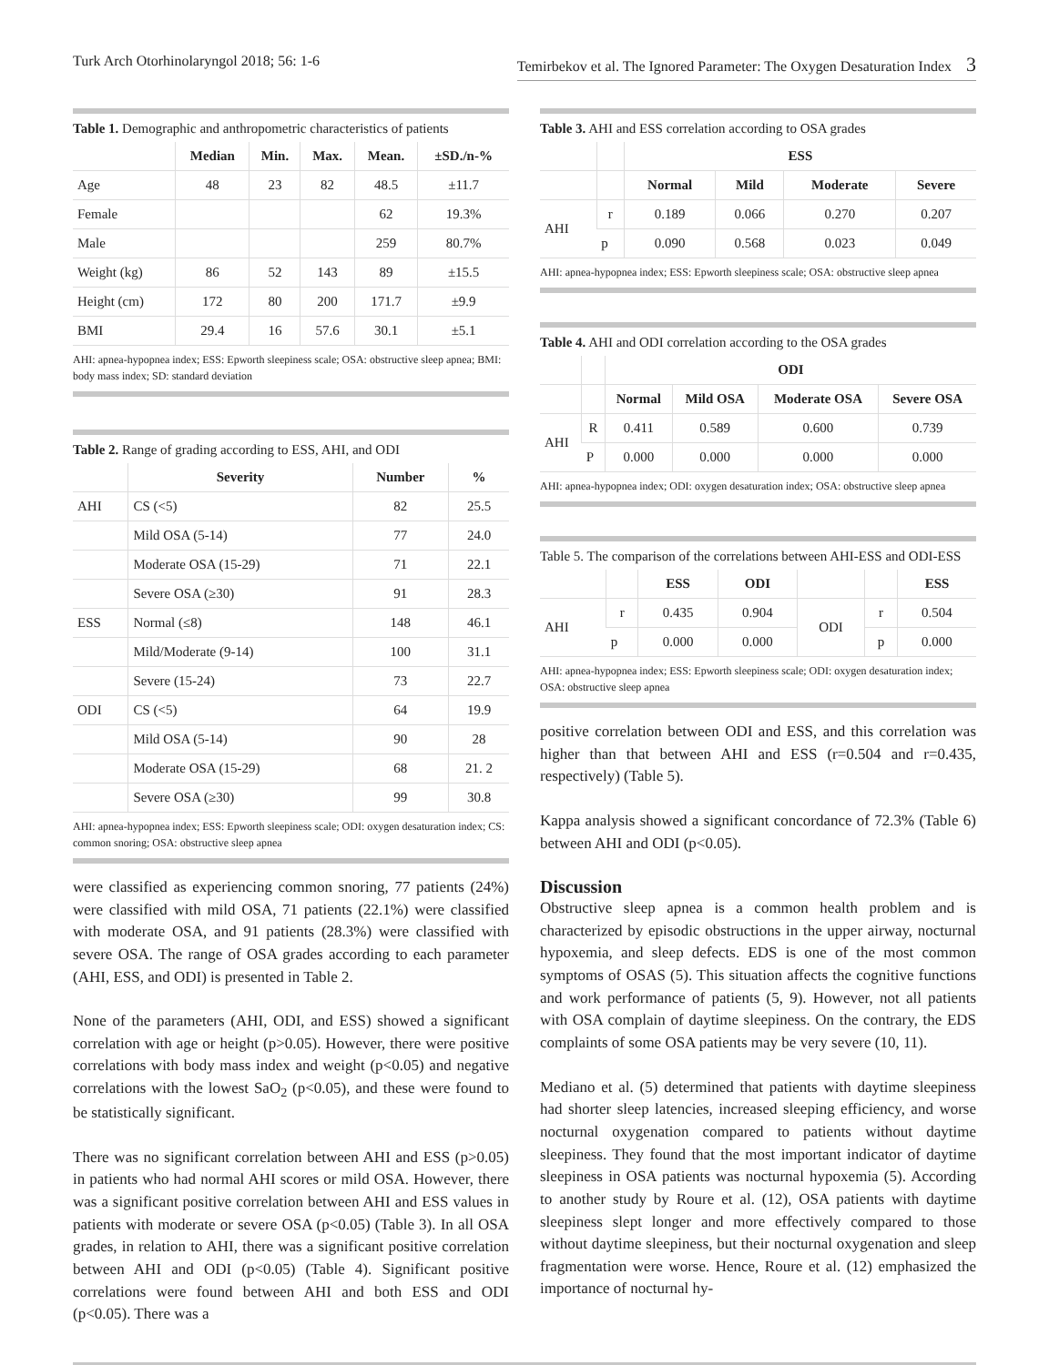Turk Arch Otorhinolaryngol 2018; 56: 1-6 Temirbekov et al. The Ignored Parameter: The Oxygen Desaturation Index 3
Table 1. Demographic and anthropometric characteristics of patients
| | Median | Min. | Max. | Mean. | ±SD./n-% |
| --- | --- | --- | --- | --- | --- |
| Age | 48 | 23 | 82 | 48.5 | ±11.7 |
| Female | | | | 62 | 19.3% |
| Male | | | | 259 | 80.7% |
| Weight (kg) | 86 | 52 | 143 | 89 | ±15.5 |
| Height (cm) | 172 | 80 | 200 | 171.7 | ±9.9 |
| BMI | 29.4 | 16 | 57.6 | 30.1 | ±5.1 |
AHI: apnea-hypopnea index; ESS: Epworth sleepiness scale; OSA: obstructive sleep apnea; BMI: body mass index; SD: standard deviation
Table 2. Range of grading according to ESS, AHI, and ODI
| | Severity | Number | % |
| --- | --- | --- | --- |
| AHI | CS (<5) | 82 | 25.5 |
| | Mild OSA (5-14) | 77 | 24.0 |
| | Moderate OSA (15-29) | 71 | 22.1 |
| | Severe OSA (≥30) | 91 | 28.3 |
| ESS | Normal (≤8) | 148 | 46.1 |
| | Mild/Moderate (9-14) | 100 | 31.1 |
| | Severe (15-24) | 73 | 22.7 |
| ODI | CS (<5) | 64 | 19.9 |
| | Mild OSA (5-14) | 90 | 28 |
| | Moderate OSA (15-29) | 68 | 21. 2 |
| | Severe OSA (≥30) | 99 | 30.8 |
AHI: apnea-hypopnea index; ESS: Epworth sleepiness scale; ODI: oxygen desaturation index; CS: common snoring; OSA: obstructive sleep apnea
were classified as experiencing common snoring, 77 patients (24%) were classified with mild OSA, 71 patients (22.1%) were classified with moderate OSA, and 91 patients (28.3%) were classified with severe OSA. The range of OSA grades according to each parameter (AHI, ESS, and ODI) is presented in Table 2.
None of the parameters (AHI, ODI, and ESS) showed a significant correlation with age or height (p>0.05). However, there were positive correlations with body mass index and weight (p<0.05) and negative correlations with the lowest SaO<sub>2</sub> (p<0.05), and these were found to be statistically significant.
There was no significant correlation between AHI and ESS (p>0.05) in patients who had normal AHI scores or mild OSA. However, there was a significant positive correlation between AHI and ESS values in patients with moderate or severe OSA (p<0.05) (Table 3). In all OSA grades, in relation to AHI, there was a significant positive correlation between AHI and ODI (p<0.05) (Table 4). Significant positive correlations were found between AHI and both ESS and ODI (p<0.05). There was a
Table 3. AHI and ESS correlation according to OSA grades
| | | ESS | | | |
| --- | --- | --- | --- | --- | --- |
| | | Normal | Mild | Moderate | Severe |
| AHI | r | 0.189 | 0.066 | 0.270 | 0.207 |
| | p | 0.090 | 0.568 | 0.023 | 0.049 |
AHI: apnea-hypopnea index; ESS: Epworth sleepiness scale; OSA: obstructive sleep apnea
Table 4. AHI and ODI correlation according to the OSA grades
| | | ODI | | | |
| --- | --- | --- | --- | --- | --- |
| | | Normal | Mild OSA | Moderate OSA | Severe OSA |
| AHI | R | 0.411 | 0.589 | 0.600 | 0.739 |
| | P | 0.000 | 0.000 | 0.000 | 0.000 |
AHI: apnea-hypopnea index; ODI: oxygen desaturation index; OSA: obstructive sleep apnea
Table 5. The comparison of the correlations between AHI-ESS and ODI-ESS
| | | ESS | ODI | | | ESS |
| --- | --- | --- | --- | --- | --- | --- |
| AHI | r | 0.435 | 0.904 | ODI | r | 0.504 |
| | p | 0.000 | 0.000 | | p | 0.000 |
AHI: apnea-hypopnea index; ESS: Epworth sleepiness scale; ODI: oxygen desaturation index; OSA: obstructive sleep apnea
positive correlation between ODI and ESS, and this correlation was higher than that between AHI and ESS (r=0.504 and r=0.435, respectively) (Table 5).
Kappa analysis showed a significant concordance of 72.3% (Table 6) between AHI and ODI (p<0.05).
Discussion
Obstructive sleep apnea is a common health problem and is characterized by episodic obstructions in the upper airway, nocturnal hypoxemia, and sleep defects. EDS is one of the most common symptoms of OSAS (5). This situation affects the cognitive functions and work performance of patients (5, 9). However, not all patients with OSA complain of daytime sleepiness. On the contrary, the EDS complaints of some OSA patients may be very severe (10, 11).
Mediano et al. (5) determined that patients with daytime sleepiness had shorter sleep latencies, increased sleeping efficiency, and worse nocturnal oxygenation compared to patients without daytime sleepiness. They found that the most important indicator of daytime sleepiness in OSA patients was nocturnal hypoxemia (5). According to another study by Roure et al. (12), OSA patients with daytime sleepiness slept longer and more effectively compared to those without daytime sleepiness, but their nocturnal oxygenation and sleep fragmentation were worse. Hence, Roure et al. (12) emphasized the importance of nocturnal hy-